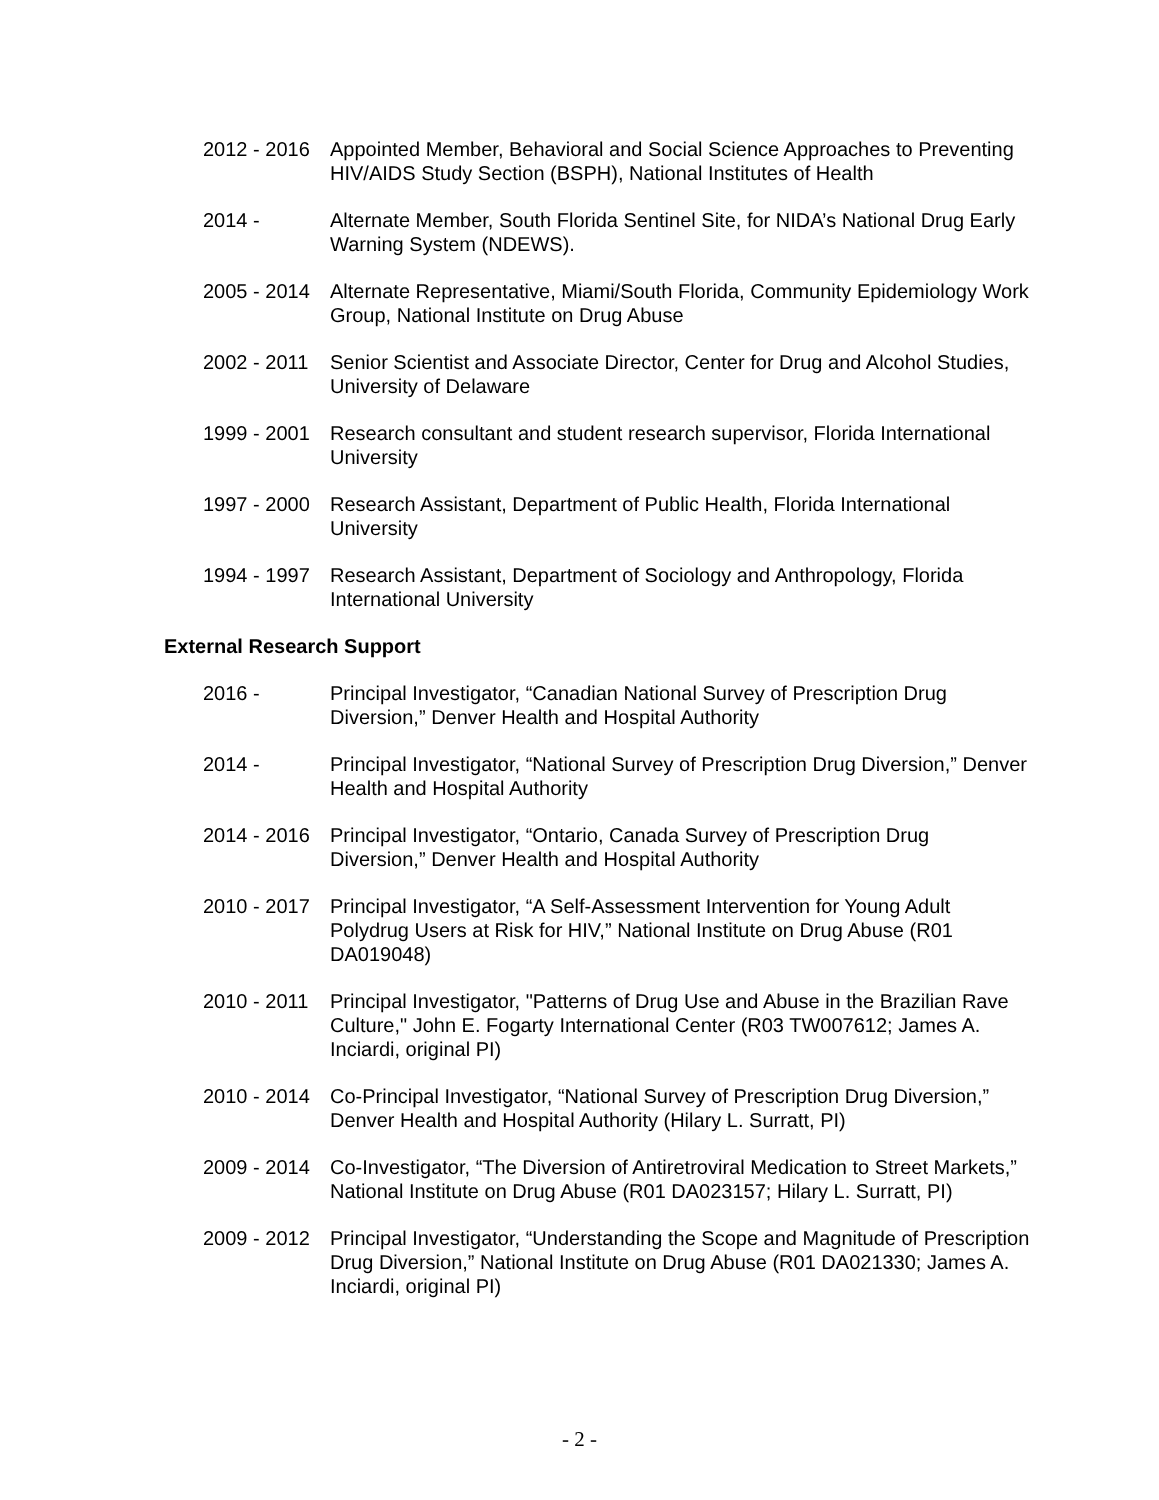2012 - 2016
Appointed Member, Behavioral and Social Science Approaches to Preventing HIV/AIDS Study Section (BSPH), National Institutes of Health
2014 - Alternate Member, South Florida Sentinel Site, for NIDA’s National Drug Early Warning System (NDEWS).
2005 - 2014
Alternate Representative, Miami/South Florida, Community Epidemiology Work Group, National Institute on Drug Abuse
2002 - 2011
Senior Scientist and Associate Director, Center for Drug and Alcohol Studies, University of Delaware
1999 - 2001
Research consultant and student research supervisor, Florida International University
1997 - 2000
Research Assistant, Department of Public Health, Florida International University
1994 - 1997
Research Assistant, Department of Sociology and Anthropology, Florida International University
External Research Support
2016 - Principal Investigator, “Canadian National Survey of Prescription Drug Diversion,” Denver Health and Hospital Authority
2014 - Principal Investigator, “National Survey of Prescription Drug Diversion,” Denver Health and Hospital Authority
2014 - 2016
Principal Investigator, “Ontario, Canada Survey of Prescription Drug Diversion,” Denver Health and Hospital Authority
2010 - 2017
Principal Investigator, “A Self-Assessment Intervention for Young Adult Polydrug Users at Risk for HIV,” National Institute on Drug Abuse (R01 DA019048)
2010 - 2011
Principal Investigator, "Patterns of Drug Use and Abuse in the Brazilian Rave Culture," John E. Fogarty International Center (R03 TW007612; James A. Inciardi, original PI)
2010 - 2014
Co-Principal Investigator, “National Survey of Prescription Drug Diversion,” Denver Health and Hospital Authority (Hilary L. Surratt, PI)
2009 - 2014
Co-Investigator, “The Diversion of Antiretroviral Medication to Street Markets,” National Institute on Drug Abuse (R01 DA023157; Hilary L. Surratt, PI)
2009 - 2012
Principal Investigator, “Understanding the Scope and Magnitude of Prescription Drug Diversion,” National Institute on Drug Abuse (R01 DA021330; James A. Inciardi, original PI)
- 2 -